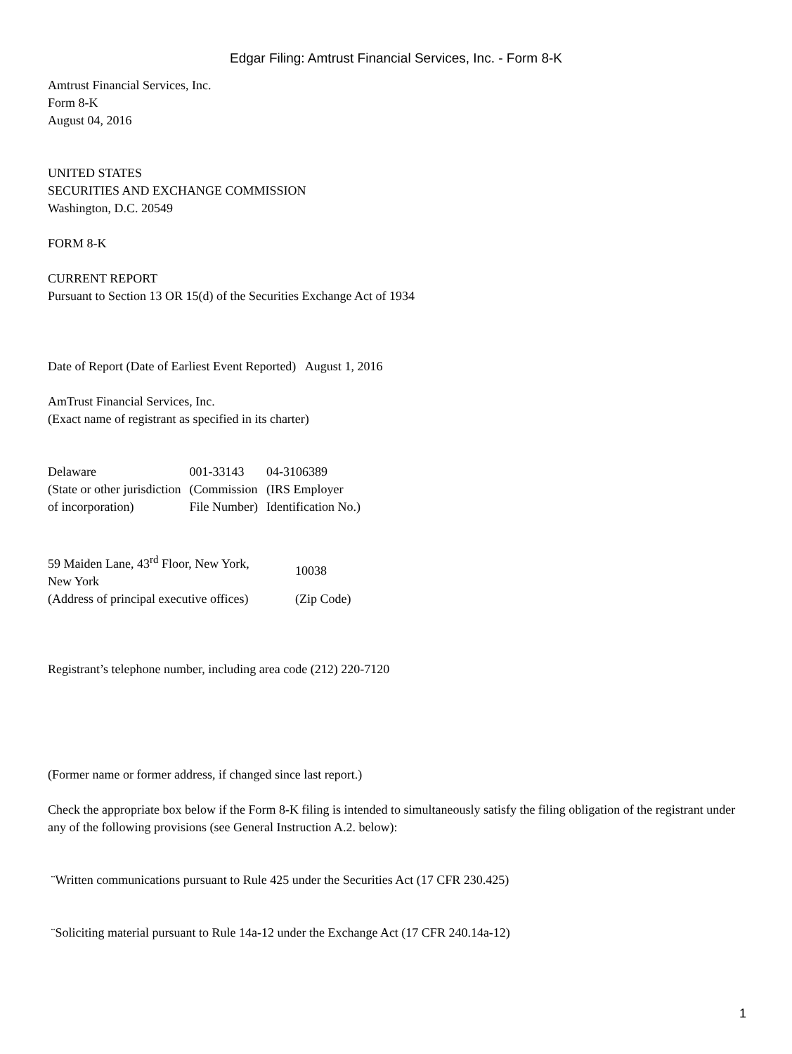Edgar Filing: Amtrust Financial Services, Inc. - Form 8-K
Amtrust Financial Services, Inc.
Form 8-K
August 04, 2016
UNITED STATES
SECURITIES AND EXCHANGE COMMISSION
Washington, D.C. 20549
FORM 8-K
CURRENT REPORT
Pursuant to Section 13 OR 15(d) of the Securities Exchange Act of 1934
Date of Report (Date of Earliest Event Reported) August 1, 2016
AmTrust Financial Services, Inc.
(Exact name of registrant as specified in its charter)
| Delaware | 001-33143 | 04-3106389 |
| (State or other jurisdiction of incorporation) | (Commission File Number) | (IRS Employer Identification No.) |
| 59 Maiden Lane, 43<sup>rd</sup> Floor, New York, New York | 10038 |
| (Address of principal executive offices) | (Zip Code) |
Registrant’s telephone number, including area code (212) 220-7120
(Former name or former address, if changed since last report.)
Check the appropriate box below if the Form 8-K filing is intended to simultaneously satisfy the filing obligation of the registrant under any of the following provisions (see General Instruction A.2. below):
¨Written communications pursuant to Rule 425 under the Securities Act (17 CFR 230.425)
¨Soliciting material pursuant to Rule 14a-12 under the Exchange Act (17 CFR 240.14a-12)
1